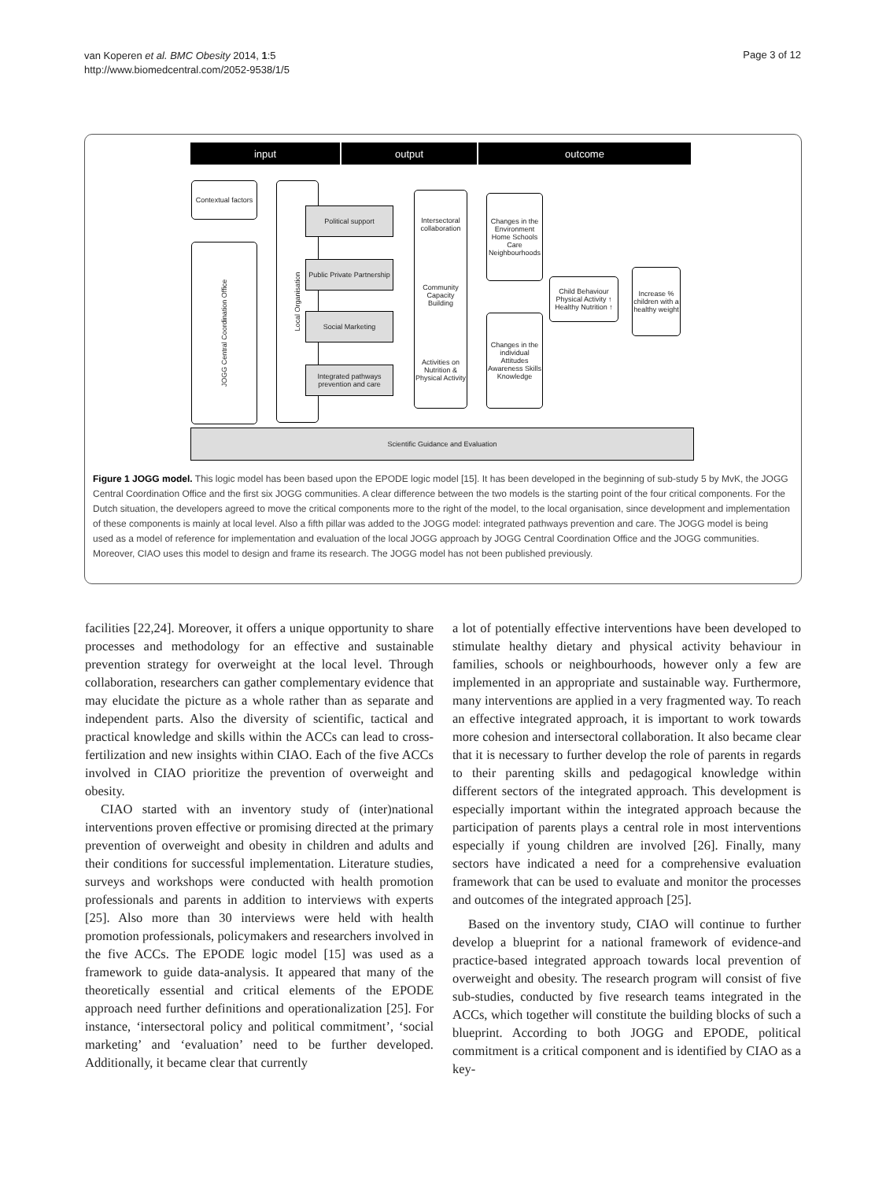van Koperen et al. BMC Obesity 2014, 1:5
http://www.biomedcentral.com/2052-9538/1/5
Page 3 of 12
input output outcome
Contextual factors
JOGG Central Coordination Office
Local Organisation
Political support
Public Private Partnership
Social Marketing
Integrated pathways prevention and care
Intersectoral collaboration
Community Capacity Building
Activities on Nutrition & Physical Activity
Changes in the Environment
Home Schools Care Neighbourhoods
Changes in the individual
Attitudes Awareness Skills Knowledge
Child Behaviour
Physical Activity ↑ Healthy Nutrition ↑
Increase % children with a healthy weight
Scientific Guidance and Evaluation
Figure 1 JOGG model. This logic model has been based upon the EPODE logic model [15]. It has been developed in the beginning of sub-study 5 by MvK, the JOGG Central Coordination Office and the first six JOGG communities. A clear difference between the two models is the starting point of the four critical components. For the Dutch situation, the developers agreed to move the critical components more to the right of the model, to the local organisation, since development and implementation of these components is mainly at local level. Also a fifth pillar was added to the JOGG model: integrated pathways prevention and care. The JOGG model is being used as a model of reference for implementation and evaluation of the local JOGG approach by JOGG Central Coordination Office and the JOGG communities. Moreover, CIAO uses this model to design and frame its research. The JOGG model has not been published previously.
facilities [22,24]. Moreover, it offers a unique opportunity to share processes and methodology for an effective and sustainable prevention strategy for overweight at the local level. Through collaboration, researchers can gather complementary evidence that may elucidate the picture as a whole rather than as separate and independent parts. Also the diversity of scientific, tactical and practical knowledge and skills within the ACCs can lead to cross-fertilization and new insights within CIAO. Each of the five ACCs involved in CIAO prioritize the prevention of overweight and obesity.
CIAO started with an inventory study of (inter)national interventions proven effective or promising directed at the primary prevention of overweight and obesity in children and adults and their conditions for successful implementation. Literature studies, surveys and workshops were conducted with health promotion professionals and parents in addition to interviews with experts [25]. Also more than 30 interviews were held with health promotion professionals, policymakers and researchers involved in the five ACCs. The EPODE logic model [15] was used as a framework to guide data-analysis. It appeared that many of the theoretically essential and critical elements of the EPODE approach need further definitions and operationalization [25]. For instance, ‘intersectoral policy and political commitment’, ‘social marketing’ and ‘evaluation’ need to be further developed. Additionally, it became clear that currently
a lot of potentially effective interventions have been developed to stimulate healthy dietary and physical activity behaviour in families, schools or neighbourhoods, however only a few are implemented in an appropriate and sustainable way. Furthermore, many interventions are applied in a very fragmented way. To reach an effective integrated approach, it is important to work towards more cohesion and intersectoral collaboration. It also became clear that it is necessary to further develop the role of parents in regards to their parenting skills and pedagogical knowledge within different sectors of the integrated approach. This development is especially important within the integrated approach because the participation of parents plays a central role in most interventions especially if young children are involved [26]. Finally, many sectors have indicated a need for a comprehensive evaluation framework that can be used to evaluate and monitor the processes and outcomes of the integrated approach [25].
Based on the inventory study, CIAO will continue to further develop a blueprint for a national framework of evidence-and practice-based integrated approach towards local prevention of overweight and obesity. The research program will consist of five sub-studies, conducted by five research teams integrated in the ACCs, which together will constitute the building blocks of such a blueprint. According to both JOGG and EPODE, political commitment is a critical component and is identified by CIAO as a key-